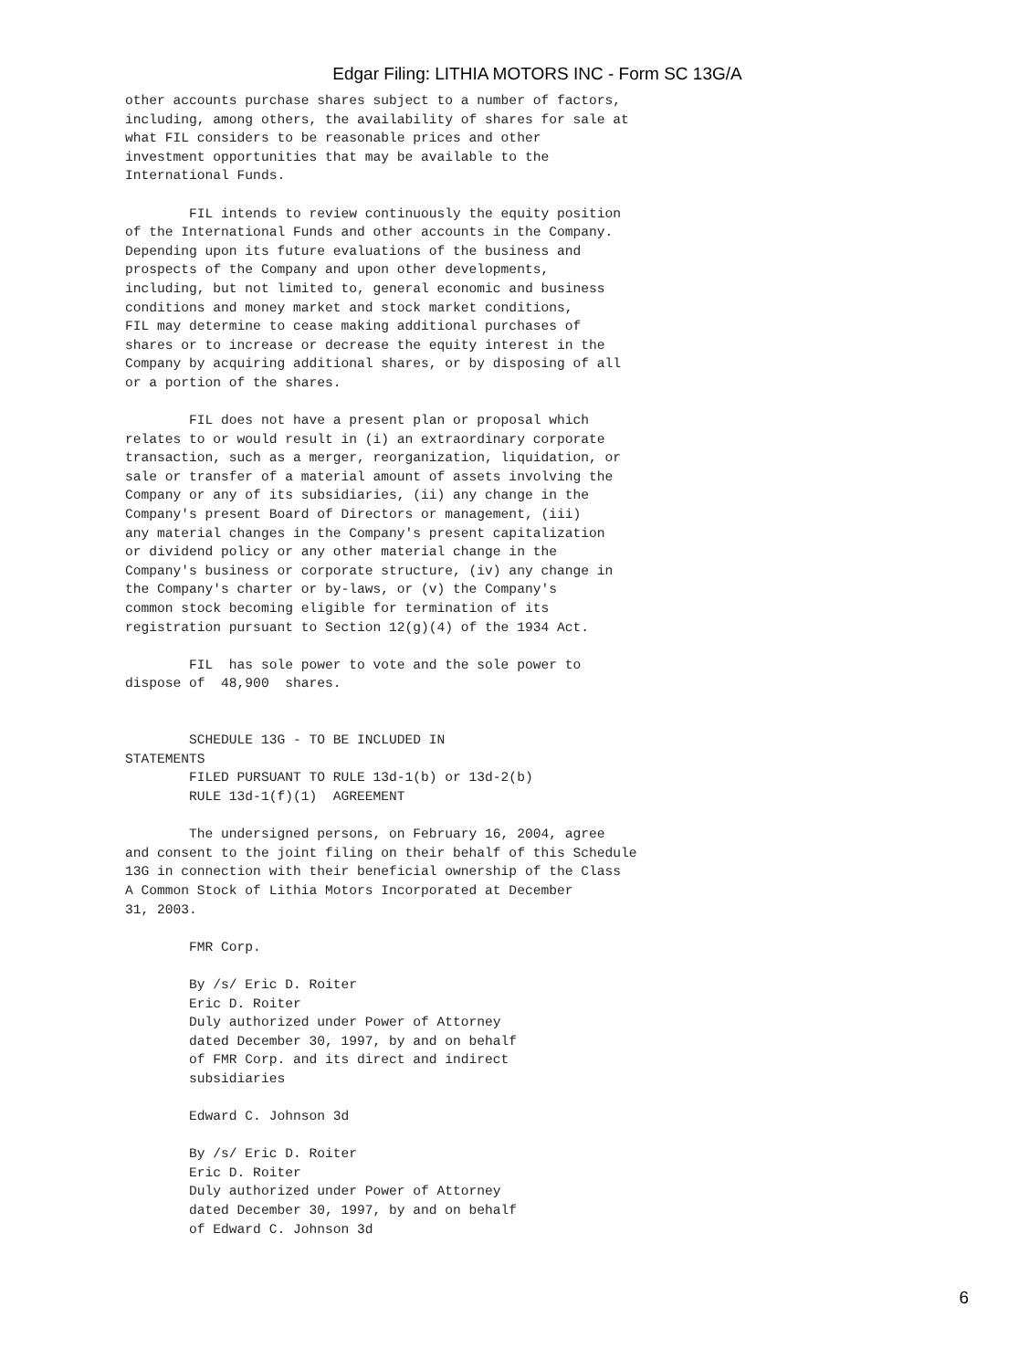Edgar Filing: LITHIA MOTORS INC - Form SC 13G/A
other accounts purchase shares subject to a number of factors,
including, among others, the availability of shares for sale at
what FIL considers to be reasonable prices and other
investment opportunities that may be available to the
International Funds.

        FIL intends to review continuously the equity position
of the International Funds and other accounts in the Company.
Depending upon its future evaluations of the business and
prospects of the Company and upon other developments,
including, but not limited to, general economic and business
conditions and money market and stock market conditions,
FIL may determine to cease making additional purchases of
shares or to increase or decrease the equity interest in the
Company by acquiring additional shares, or by disposing of all
or a portion of the shares.

        FIL does not have a present plan or proposal which
relates to or would result in (i) an extraordinary corporate
transaction, such as a merger, reorganization, liquidation, or
sale or transfer of a material amount of assets involving the
Company or any of its subsidiaries, (ii) any change in the
Company's present Board of Directors or management, (iii)
any material changes in the Company's present capitalization
or dividend policy or any other material change in the
Company's business or corporate structure, (iv) any change in
the Company's charter or by-laws, or (v) the Company's
common stock becoming eligible for termination of its
registration pursuant to Section 12(g)(4) of the 1934 Act.

        FIL  has sole power to vote and the sole power to
dispose of  48,900  shares.


        SCHEDULE 13G - TO BE INCLUDED IN
STATEMENTS
        FILED PURSUANT TO RULE 13d-1(b) or 13d-2(b)
        RULE 13d-1(f)(1)  AGREEMENT

        The undersigned persons, on February 16, 2004, agree
and consent to the joint filing on their behalf of this Schedule
13G in connection with their beneficial ownership of the Class
A Common Stock of Lithia Motors Incorporated at December
31, 2003.

        FMR Corp.

        By /s/ Eric D. Roiter
        Eric D. Roiter
        Duly authorized under Power of Attorney
        dated December 30, 1997, by and on behalf
        of FMR Corp. and its direct and indirect
        subsidiaries

        Edward C. Johnson 3d

        By /s/ Eric D. Roiter
        Eric D. Roiter
        Duly authorized under Power of Attorney
        dated December 30, 1997, by and on behalf
        of Edward C. Johnson 3d
6